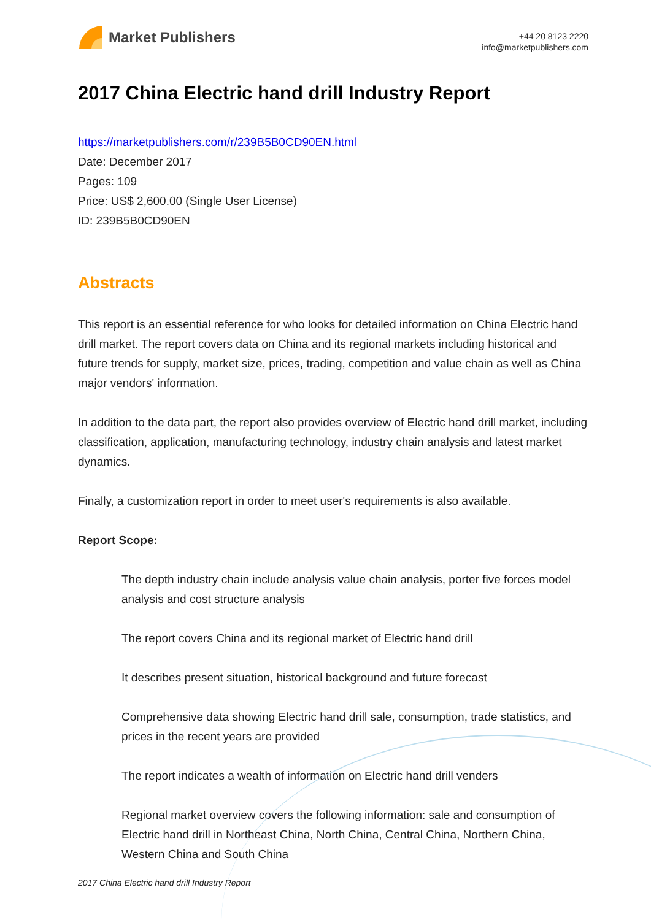Market Publishers
+44 20 8123 2220
info@marketpublishers.com
2017 China Electric hand drill Industry Report
https://marketpublishers.com/r/239B5B0CD90EN.html
Date: December 2017
Pages: 109
Price: US$ 2,600.00 (Single User License)
ID: 239B5B0CD90EN
Abstracts
This report is an essential reference for who looks for detailed information on China Electric hand drill market. The report covers data on China and its regional markets including historical and future trends for supply, market size, prices, trading, competition and value chain as well as China major vendors' information.
In addition to the data part, the report also provides overview of Electric hand drill market, including classification, application, manufacturing technology, industry chain analysis and latest market dynamics.
Finally, a customization report in order to meet user's requirements is also available.
Report Scope:
The depth industry chain include analysis value chain analysis, porter five forces model analysis and cost structure analysis
The report covers China and its regional market of Electric hand drill
It describes present situation, historical background and future forecast
Comprehensive data showing Electric hand drill sale, consumption, trade statistics, and prices in the recent years are provided
The report indicates a wealth of information on Electric hand drill venders
Regional market overview covers the following information: sale and consumption of Electric hand drill in Northeast China, North China, Central China, Northern China, Western China and South China
2017 China Electric hand drill Industry Report